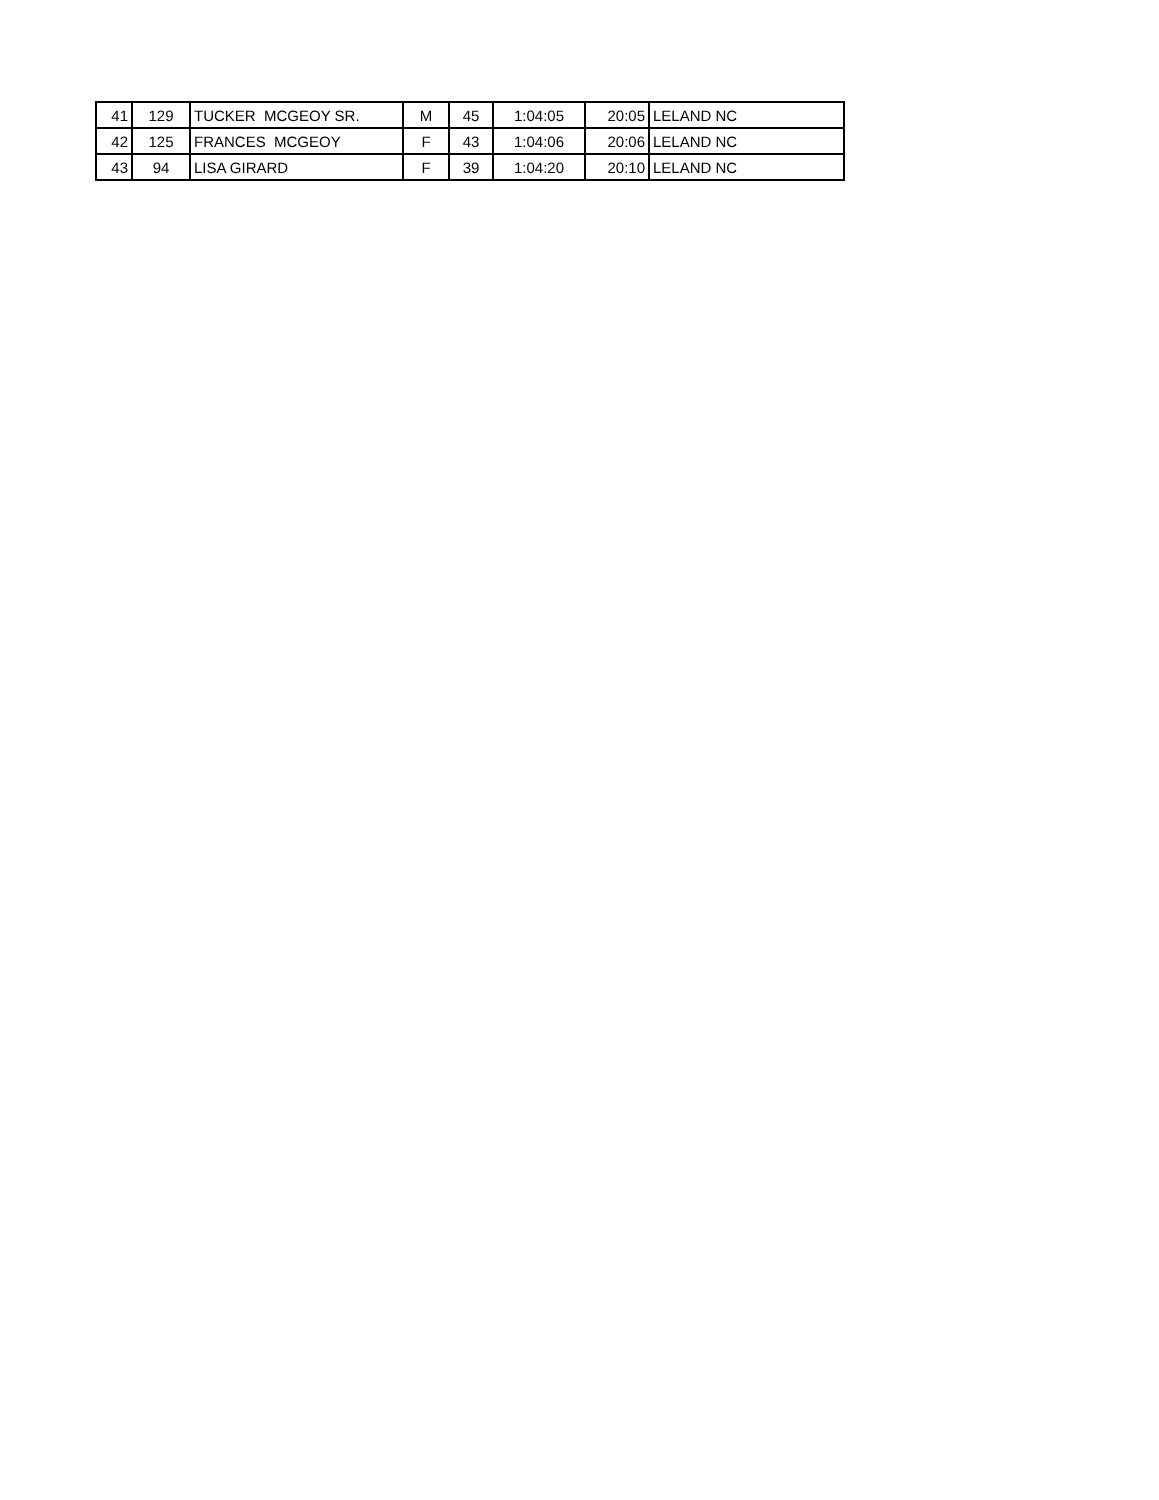| 41 | 129 | TUCKER MCGEOY SR. | M | 45 | 1:04:05 | 20:05 | LELAND NC |
| 42 | 125 | FRANCES MCGEOY | F | 43 | 1:04:06 | 20:06 | LELAND NC |
| 43 | 94 | LISA GIRARD | F | 39 | 1:04:20 | 20:10 | LELAND NC |